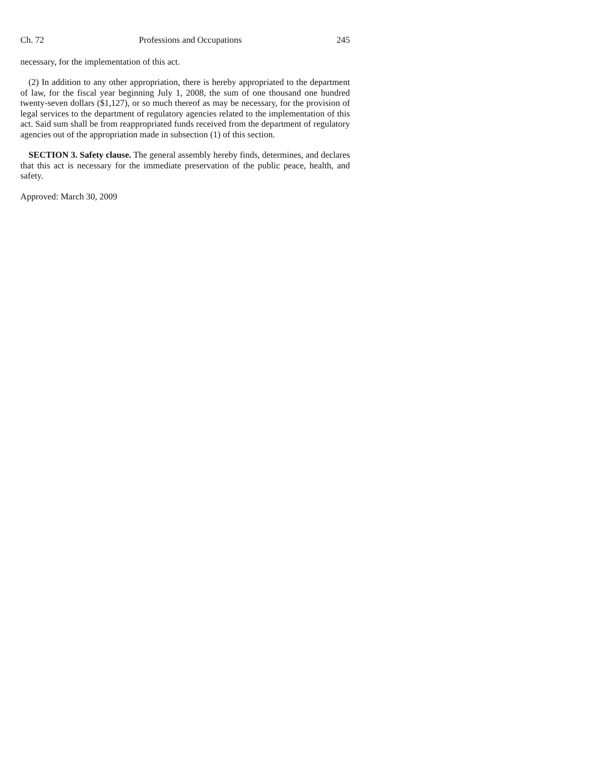Ch. 72 Professions and Occupations 245
necessary, for the implementation of this act.
(2) In addition to any other appropriation, there is hereby appropriated to the department of law, for the fiscal year beginning July 1, 2008, the sum of one thousand one hundred twenty-seven dollars ($1,127), or so much thereof as may be necessary, for the provision of legal services to the department of regulatory agencies related to the implementation of this act. Said sum shall be from reappropriated funds received from the department of regulatory agencies out of the appropriation made in subsection (1) of this section.
SECTION 3. Safety clause. The general assembly hereby finds, determines, and declares that this act is necessary for the immediate preservation of the public peace, health, and safety.
Approved: March 30, 2009